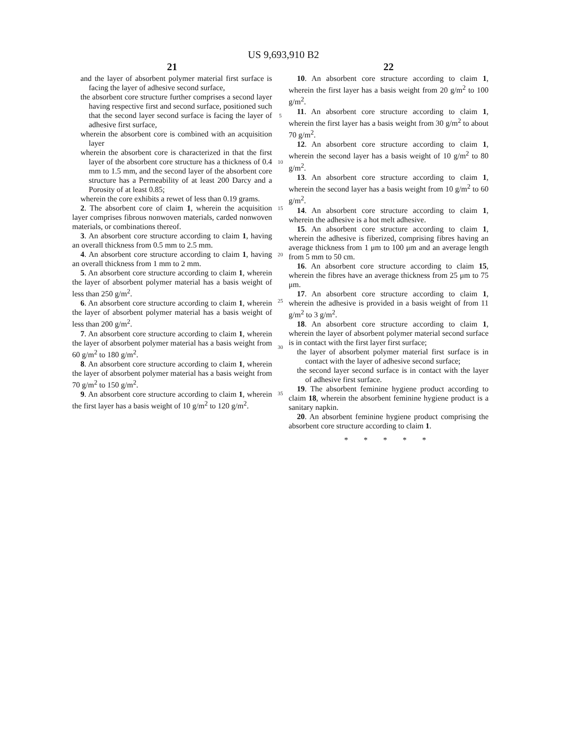US 9,693,910 B2
21
and the layer of absorbent polymer material first surface is facing the layer of adhesive second surface,
the absorbent core structure further comprises a second layer having respective first and second surface, positioned such that the second layer second surface is facing the layer of adhesive first surface,
wherein the absorbent core is combined with an acquisition layer
wherein the absorbent core is characterized in that the first layer of the absorbent core structure has a thickness of 0.4 mm to 1.5 mm, and the second layer of the absorbent core structure has a Permeability of at least 200 Darcy and a Porosity of at least 0.85;
wherein the core exhibits a rewet of less than 0.19 grams.
2. The absorbent core of claim 1, wherein the acquisition layer comprises fibrous nonwoven materials, carded nonwoven materials, or combinations thereof.
3. An absorbent core structure according to claim 1, having an overall thickness from 0.5 mm to 2.5 mm.
4. An absorbent core structure according to claim 1, having an overall thickness from 1 mm to 2 mm.
5. An absorbent core structure according to claim 1, wherein the layer of absorbent polymer material has a basis weight of less than 250 g/m<sup>2</sup>.
6. An absorbent core structure according to claim 1, wherein the layer of absorbent polymer material has a basis weight of less than 200 g/m<sup>2</sup>.
7. An absorbent core structure according to claim 1, wherein the layer of absorbent polymer material has a basis weight from 60 g/m<sup>2</sup> to 180 g/m<sup>2</sup>.
8. An absorbent core structure according to claim 1, wherein the layer of absorbent polymer material has a basis weight from 70 g/m<sup>2</sup> to 150 g/m<sup>2</sup>.
9. An absorbent core structure according to claim 1, wherein the first layer has a basis weight of 10 g/m<sup>2</sup> to 120 g/m<sup>2</sup>.
5
10
15
20
25
30
35
22
10. An absorbent core structure according to claim 1, wherein the first layer has a basis weight from 20 g/m<sup>2</sup> to 100 g/m<sup>2</sup>.
11. An absorbent core structure according to claim 1, wherein the first layer has a basis weight from 30 g/m<sup>2</sup> to about 70 g/m<sup>2</sup>.
12. An absorbent core structure according to claim 1, wherein the second layer has a basis weight of 10 g/m<sup>2</sup> to 80 g/m<sup>2</sup>.
13. An absorbent core structure according to claim 1, wherein the second layer has a basis weight from 10 g/m<sup>2</sup> to 60 g/m<sup>2</sup>.
14. An absorbent core structure according to claim 1, wherein the adhesive is a hot melt adhesive.
15. An absorbent core structure according to claim 1, wherein the adhesive is fiberized, comprising fibres having an average thickness from 1 μm to 100 μm and an average length from 5 mm to 50 cm.
16. An absorbent core structure according to claim 15, wherein the fibres have an average thickness from 25 μm to 75 μm.
17. An absorbent core structure according to claim 1, wherein the adhesive is provided in a basis weight of from 11 g/m<sup>2</sup> to 3 g/m<sup>2</sup>.
18. An absorbent core structure according to claim 1, wherein the layer of absorbent polymer material second surface is in contact with the first layer first surface;
the layer of absorbent polymer material first surface is in contact with the layer of adhesive second surface;
the second layer second surface is in contact with the layer of adhesive first surface.
19. The absorbent feminine hygiene product according to claim 18, wherein the absorbent feminine hygiene product is a sanitary napkin.
20. An absorbent feminine hygiene product comprising the absorbent core structure according to claim 1.
* * * * *